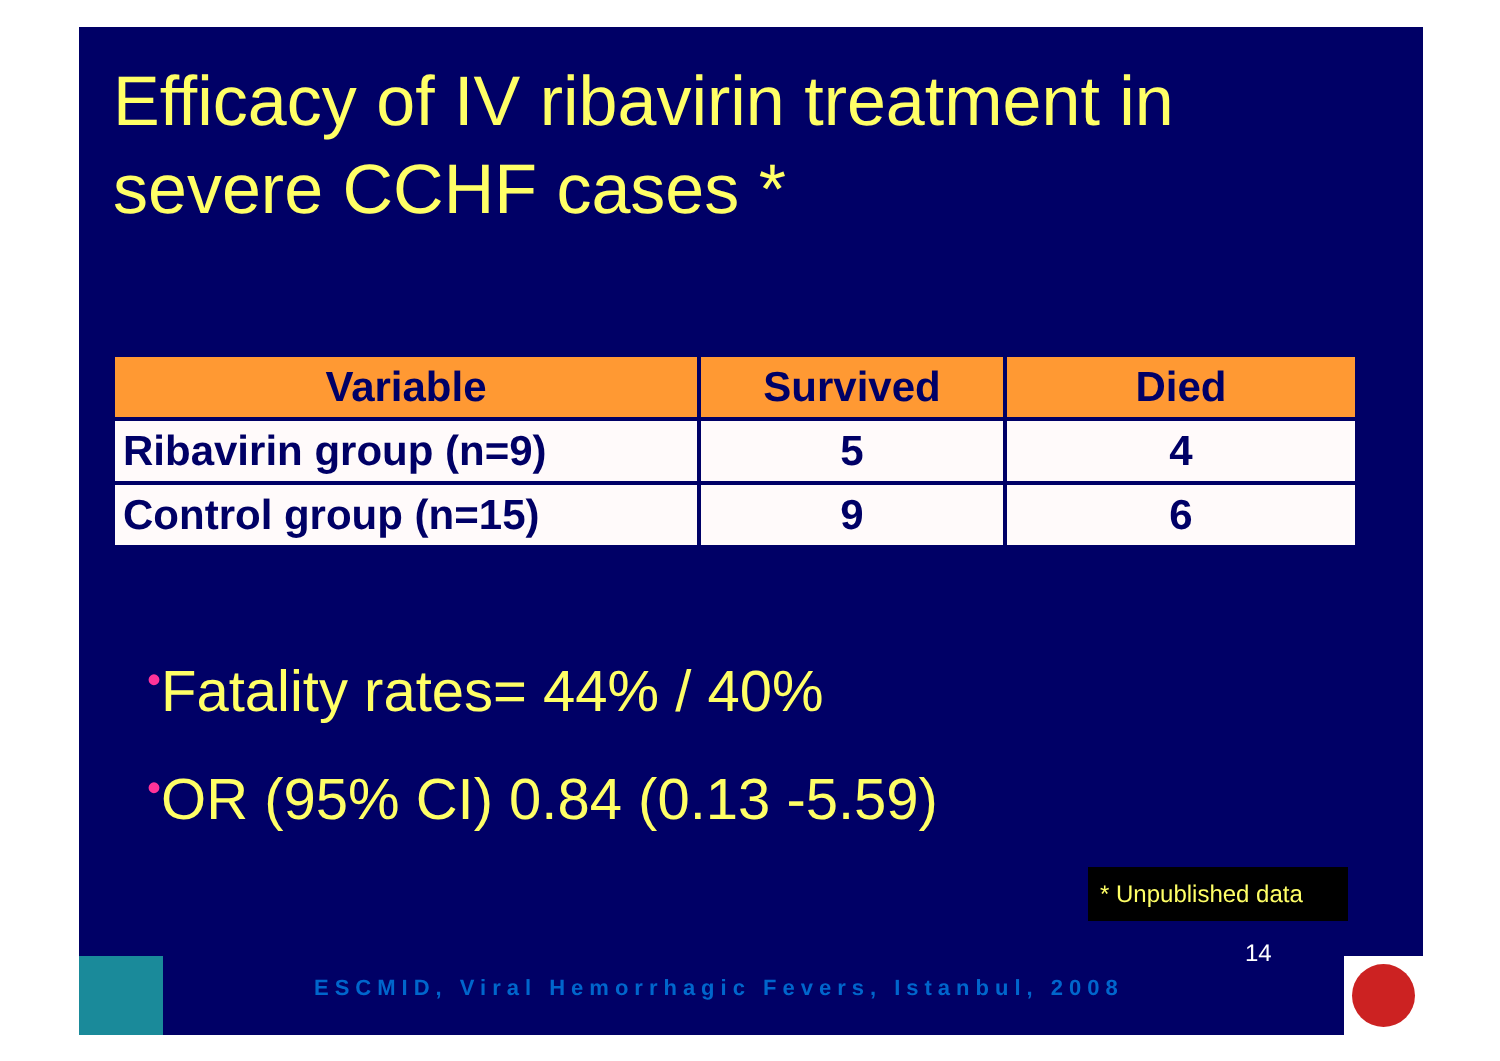Efficacy of IV ribavirin treatment in
severe CCHF cases *
| Variable | Survived | Died |
| --- | --- | --- |
| Ribavirin group (n=9) | 5 | 4 |
| Control group (n=15) | 9 | 6 |
•Fatality rates= 44% / 40%
•OR (95% CI) 0.84 (0.13 -5.59)
* Unpublished data
14
ESCMID, Viral Hemorrhagic Fevers, Istanbul, 2008